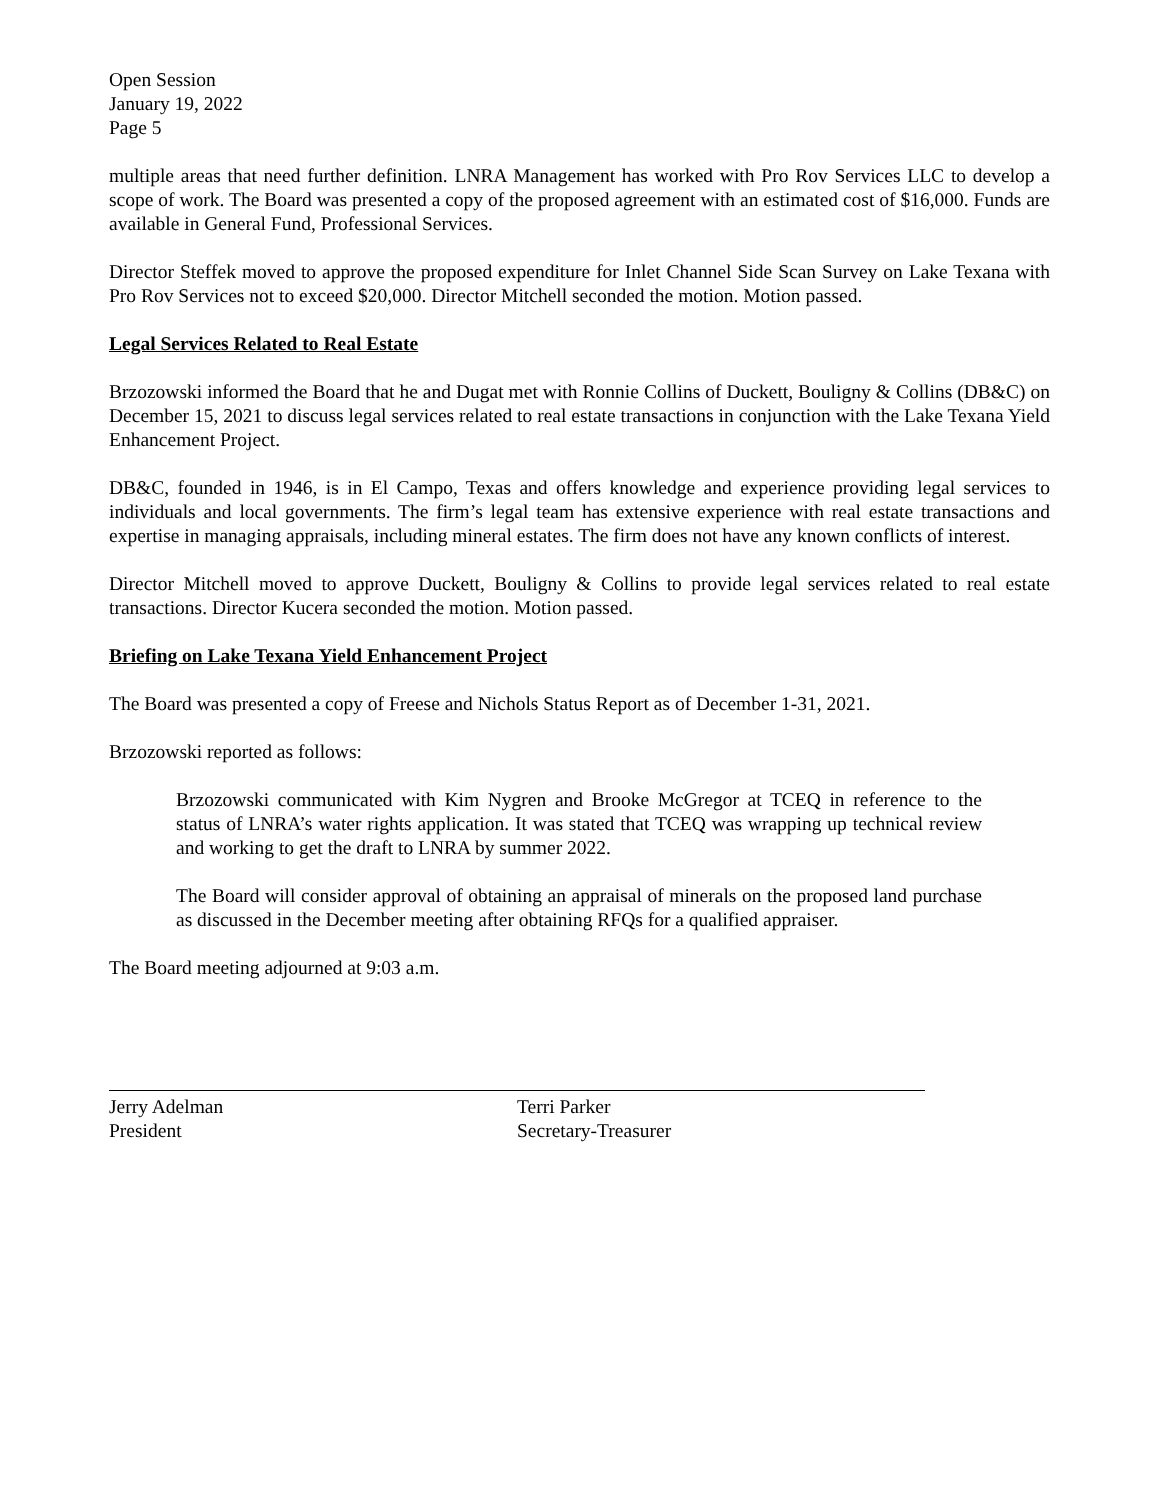Open Session
January 19, 2022
Page 5
multiple areas that need further definition. LNRA Management has worked with Pro Rov Services LLC to develop a scope of work. The Board was presented a copy of the proposed agreement with an estimated cost of $16,000. Funds are available in General Fund, Professional Services.
Director Steffek moved to approve the proposed expenditure for Inlet Channel Side Scan Survey on Lake Texana with Pro Rov Services not to exceed $20,000. Director Mitchell seconded the motion. Motion passed.
Legal Services Related to Real Estate
Brzozowski informed the Board that he and Dugat met with Ronnie Collins of Duckett, Bouligny & Collins (DB&C) on December 15, 2021 to discuss legal services related to real estate transactions in conjunction with the Lake Texana Yield Enhancement Project.
DB&C, founded in 1946, is in El Campo, Texas and offers knowledge and experience providing legal services to individuals and local governments. The firm’s legal team has extensive experience with real estate transactions and expertise in managing appraisals, including mineral estates. The firm does not have any known conflicts of interest.
Director Mitchell moved to approve Duckett, Bouligny & Collins to provide legal services related to real estate transactions. Director Kucera seconded the motion. Motion passed.
Briefing on Lake Texana Yield Enhancement Project
The Board was presented a copy of Freese and Nichols Status Report as of December 1-31, 2021.
Brzozowski reported as follows:
Brzozowski communicated with Kim Nygren and Brooke McGregor at TCEQ in reference to the status of LNRA’s water rights application. It was stated that TCEQ was wrapping up technical review and working to get the draft to LNRA by summer 2022.
The Board will consider approval of obtaining an appraisal of minerals on the proposed land purchase as discussed in the December meeting after obtaining RFQs for a qualified appraiser.
The Board meeting adjourned at 9:03 a.m.
Jerry Adelman
President
Terri Parker
Secretary-Treasurer